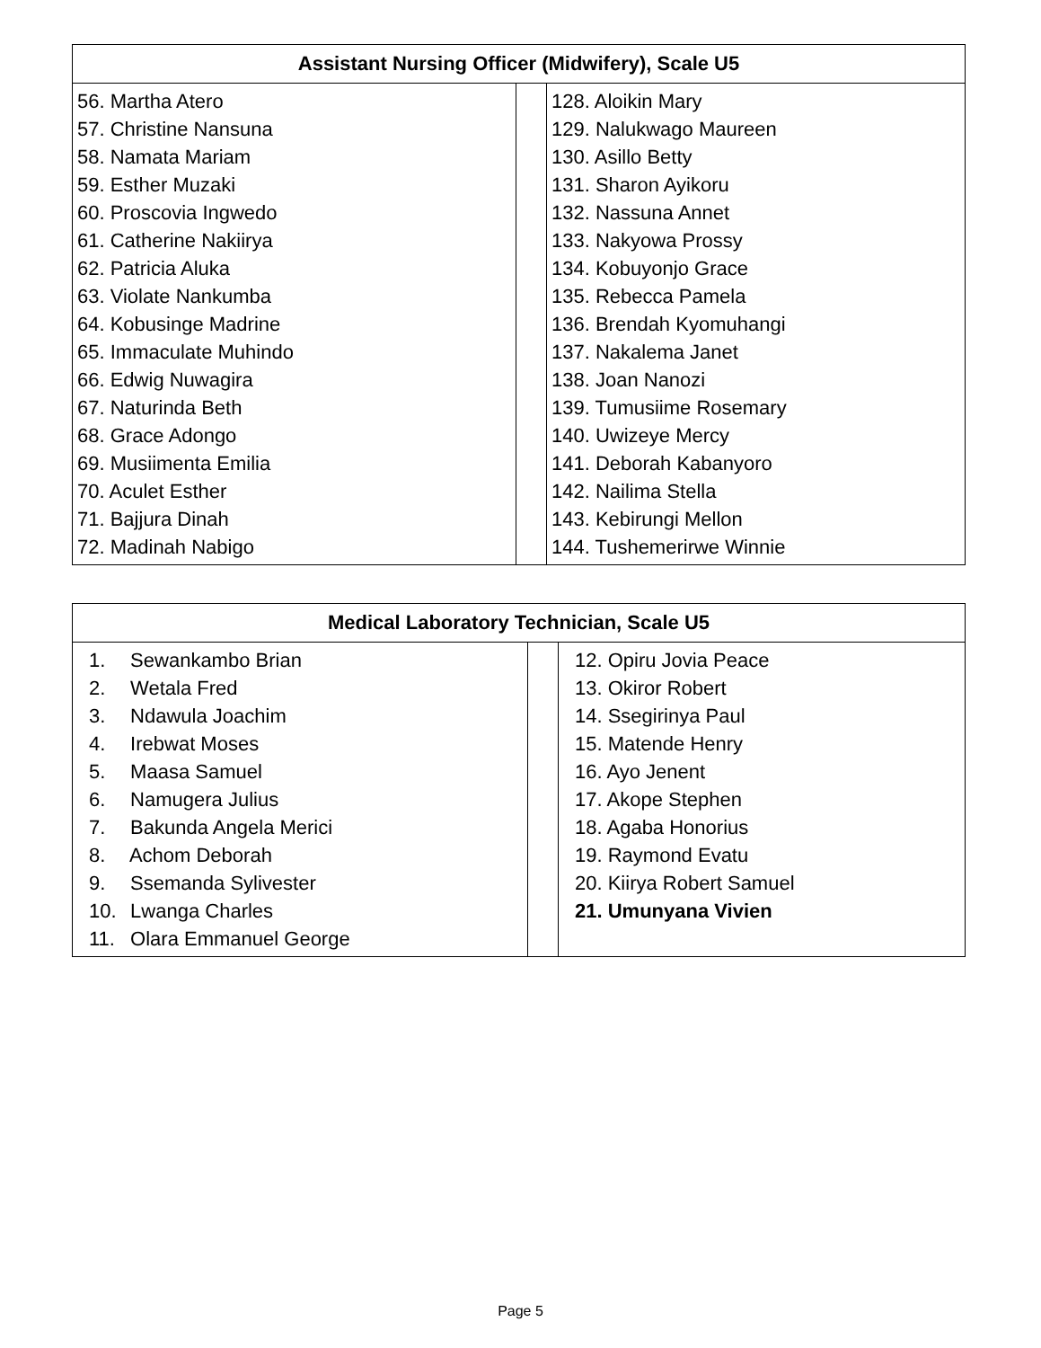| Assistant Nursing Officer (Midwifery), Scale U5 | | |
| --- | --- | --- |
| 56. Martha Atero 57. Christine Nansuna 58. Namata Mariam 59. Esther Muzaki 60. Proscovia Ingwedo 61. Catherine Nakiirya 62. Patricia Aluka 63. Violate Nankumba 64. Kobusinge Madrine 65. Immaculate Muhindo 66. Edwig Nuwagira 67. Naturinda Beth 68. Grace Adongo 69. Musiimenta Emilia 70. Aculet Esther 71. Bajjura Dinah 72. Madinah Nabigo | | 128. Aloikin Mary 129. Nalukwago Maureen 130. Asillo Betty 131. Sharon Ayikoru 132. Nassuna Annet 133. Nakyowa Prossy 134. Kobuyonjo Grace 135. Rebecca Pamela 136. Brendah Kyomuhangi 137. Nakalema Janet 138. Joan Nanozi 139. Tumusiime Rosemary 140. Uwizeye Mercy 141. Deborah Kabanyoro 142. Nailima Stella 143. Kebirungi Mellon 144. Tushemerirwe Winnie |
| Medical Laboratory Technician, Scale U5 | | |
| --- | --- | --- |
| 1. Sewankambo Brian 2. Wetala Fred 3. Ndawula Joachim 4. Irebwat Moses 5. Maasa Samuel 6. Namugera Julius 7. Bakunda Angela Merici 8. Achom Deborah 9. Ssemanda Sylivester 10. Lwanga Charles 11. Olara Emmanuel George | | 12. Opiru Jovia Peace 13. Okiror Robert 14. Ssegirinya Paul 15. Matende Henry 16. Ayo Jenent 17. Akope Stephen 18. Agaba Honorius 19. Raymond Evatu 20. Kiirya Robert Samuel 21. Umunyana Vivien |
Page 5